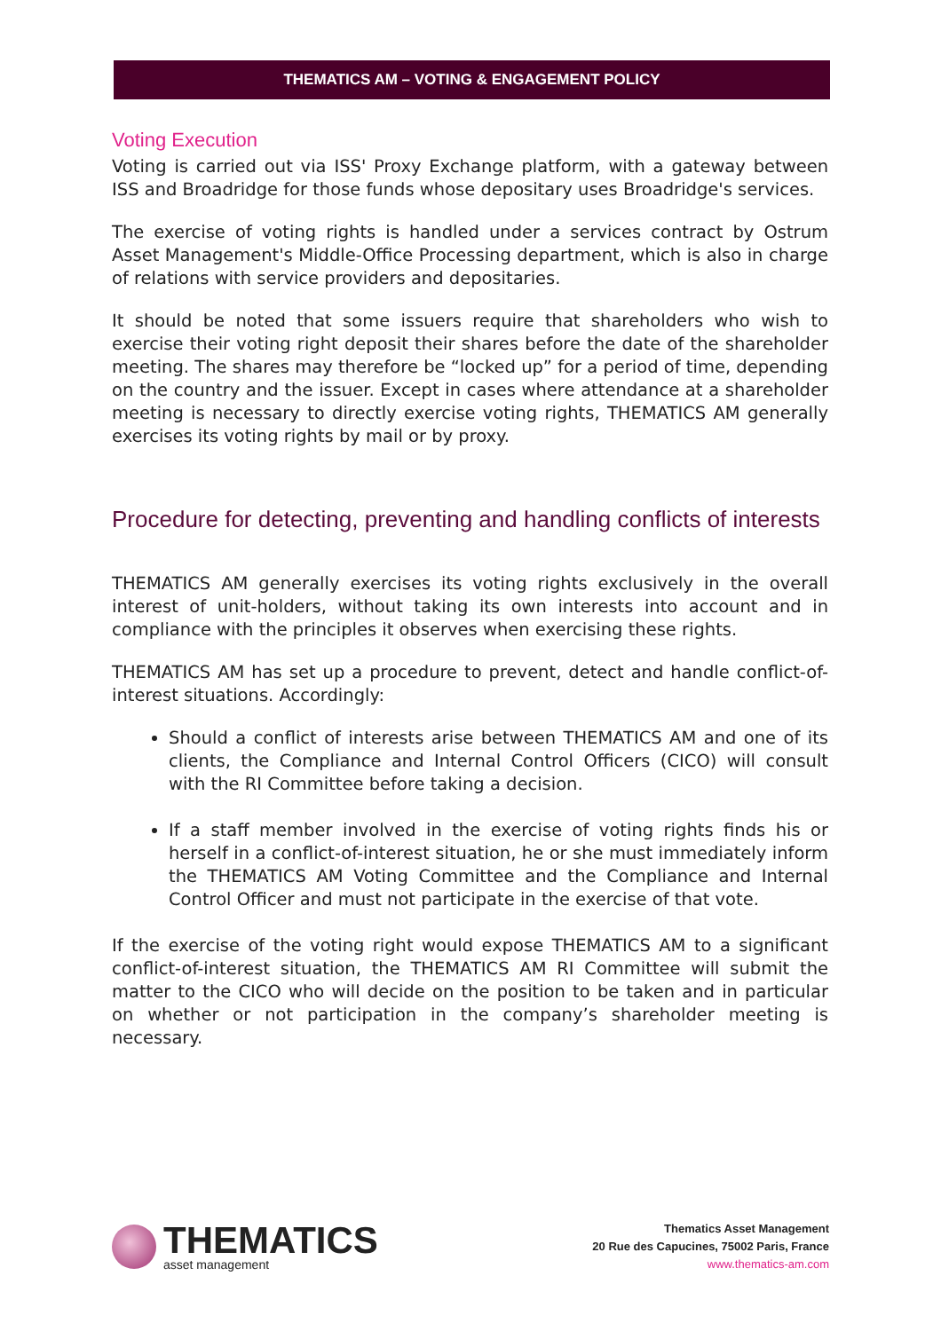THEMATICS AM – VOTING & ENGAGEMENT POLICY
Voting Execution
Voting is carried out via ISS' Proxy Exchange platform, with a gateway between ISS and Broadridge for those funds whose depositary uses Broadridge's services.
The exercise of voting rights is handled under a services contract by Ostrum Asset Management's Middle-Office Processing department, which is also in charge of relations with service providers and depositaries.
It should be noted that some issuers require that shareholders who wish to exercise their voting right deposit their shares before the date of the shareholder meeting. The shares may therefore be “locked up” for a period of time, depending on the country and the issuer. Except in cases where attendance at a shareholder meeting is necessary to directly exercise voting rights, THEMATICS AM generally exercises its voting rights by mail or by proxy.
Procedure for detecting, preventing and handling conflicts of interests
THEMATICS AM generally exercises its voting rights exclusively in the overall interest of unit-holders, without taking its own interests into account and in compliance with the principles it observes when exercising these rights.
THEMATICS AM has set up a procedure to prevent, detect and handle conflict-of-interest situations. Accordingly:
Should a conflict of interests arise between THEMATICS AM and one of its clients, the Compliance and Internal Control Officers (CICO) will consult with the RI Committee before taking a decision.
If a staff member involved in the exercise of voting rights finds his or herself in a conflict-of-interest situation, he or she must immediately inform the THEMATICS AM Voting Committee and the Compliance and Internal Control Officer and must not participate in the exercise of that vote.
If the exercise of the voting right would expose THEMATICS AM to a significant conflict-of-interest situation, the THEMATICS AM RI Committee will submit the matter to the CICO who will decide on the position to be taken and in particular on whether or not participation in the company’s shareholder meeting is necessary.
THEMATICS
asset management
Thematics Asset Management
20 Rue des Capucines, 75002 Paris, France
www.thematics-am.com